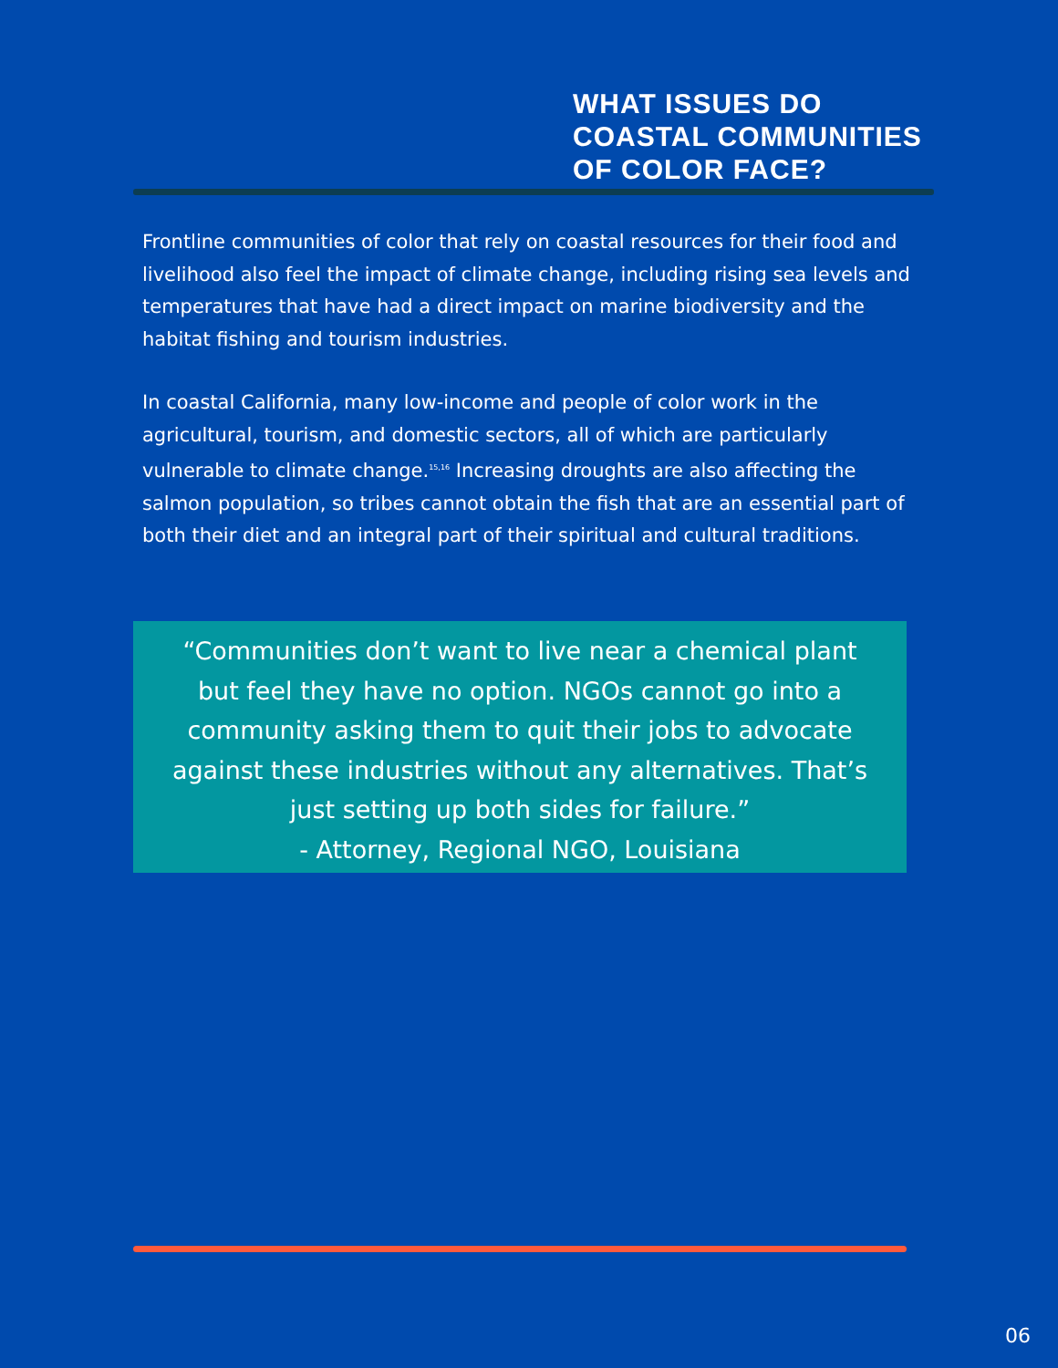WHAT ISSUES DO
COASTAL COMMUNITIES
OF COLOR FACE?
Frontline communities of color that rely on coastal resources for their food and livelihood also feel the impact of climate change, including rising sea levels and temperatures that have had a direct impact on marine biodiversity and the habitat fishing and tourism industries.
In coastal California, many low-income and people of color work in the agricultural, tourism, and domestic sectors, all of which are particularly vulnerable to climate change.<sup>15,16</sup> Increasing droughts are also affecting the salmon population, so tribes cannot obtain the fish that are an essential part of both their diet and an integral part of their spiritual and cultural traditions.
“Communities don’t want to live near a chemical plant
but feel they have no option. NGOs cannot go into a
community asking them to quit their jobs to advocate
against these industries without any alternatives. That’s
just setting up both sides for failure.”
- Attorney, Regional NGO, Louisiana
06